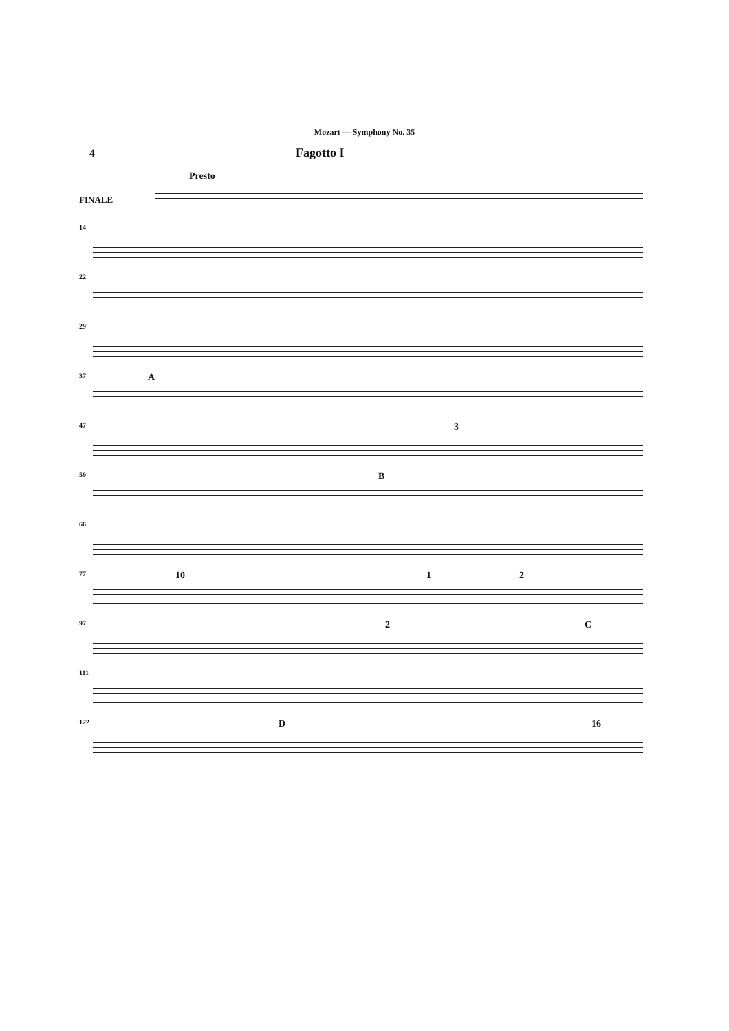Mozart — Symphony No. 35
4 Fagotto I
FINALE
Presto
14
22
29
37
A
47
3
59
B
66
77
10 1 2
97
2 C
111
122
D 16